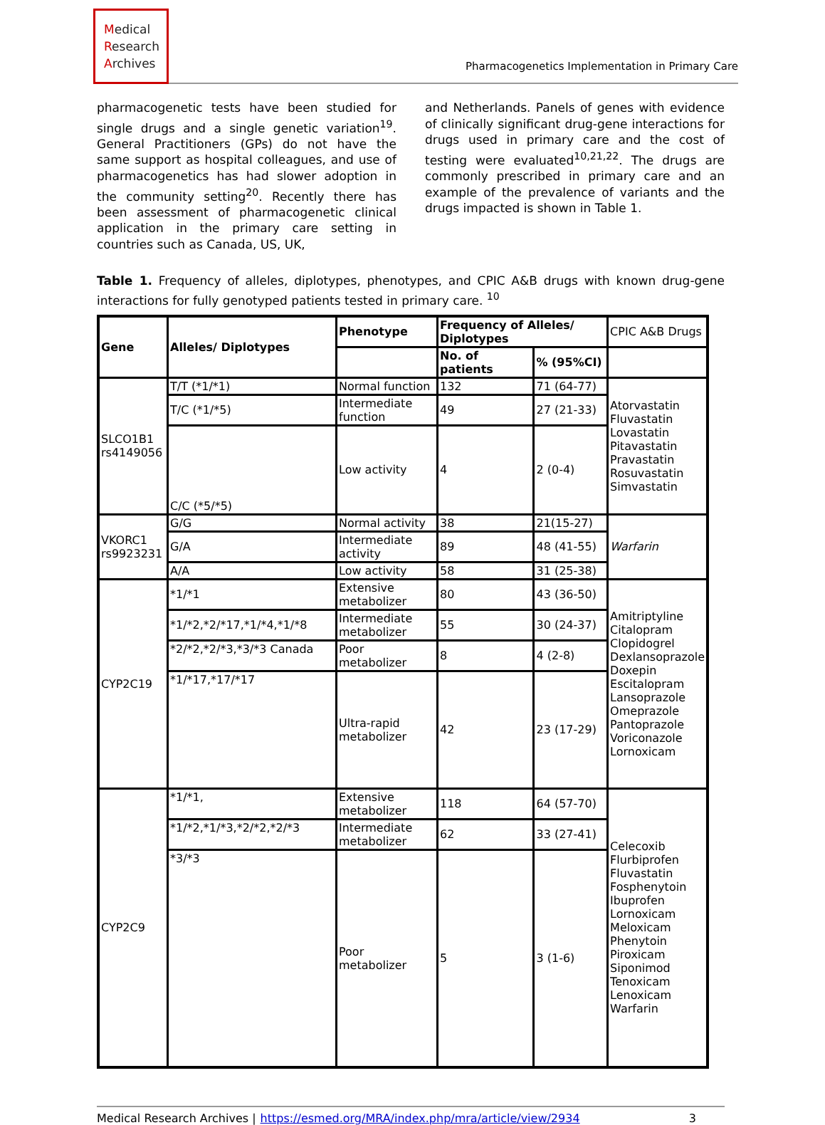Medical Research Archives
Pharmacogenetics Implementation in Primary Care
pharmacogenetic tests have been studied for single drugs and a single genetic variation<sup>19</sup>. General Practitioners (GPs) do not have the same support as hospital colleagues, and use of pharmacogenetics has had slower adoption in the community setting<sup>20</sup>. Recently there has been assessment of pharmacogenetic clinical application in the primary care setting in countries such as Canada, US, UK,
and Netherlands. Panels of genes with evidence of clinically significant drug-gene interactions for drugs used in primary care and the cost of testing were evaluated<sup>10,21,22</sup>. The drugs are commonly prescribed in primary care and an example of the prevalence of variants and the drugs impacted is shown in Table 1.
Table 1. Frequency of alleles, diplotypes, phenotypes, and CPIC A&B drugs with known drug-gene interactions for fully genotyped patients tested in primary care. <sup>10</sup>
| Gene | Alleles/ Diplotypes | Phenotype | Frequency of Alleles/ Diplotypes | | CPIC A&B Drugs |
| | | | No. of patients | % (95%CI) | |
| SLCO1B1 rs4149056 | T/T (*1/*1) | Normal function | 132 | 71 (64-77) | Atorvastatin Fluvastatin Lovastatin Pitavastatin Pravastatin Rosuvastatin Simvastatin |
| | T/C (*1/*5) | Intermediate function | 49 | 27 (21-33) | |
| | C/C (*5/*5) | Low activity | 4 | 2 (0-4) | |
| VKORC1 rs9923231 | G/G | Normal activity | 38 | 21(15-27) | Warfarin |
| | G/A | Intermediate activity | 89 | 48 (41-55) | |
| | A/A | Low activity | 58 | 31 (25-38) | |
| CYP2C19 | *1/*1 | Extensive metabolizer | 80 | 43 (36-50) | Amitriptyline Citalopram Clopidogrel Dexlansoprazole Doxepin Escitalopram Lansoprazole Omeprazole Pantoprazole Voriconazole Lornoxicam |
| | *1/*2,*2/*17,*1/*4,*1/*8 | Intermediate metabolizer | 55 | 30 (24-37) | |
| | *2/*2,*2/*3,*3/*3 Canada | Poor metabolizer | 8 | 4 (2-8) | |
| | *1/*17,*17/*17 | Ultra-rapid metabolizer | 42 | 23 (17-29) | |
| CYP2C9 | *1/*1, | Extensive metabolizer | 118 | 64 (57-70) | Celecoxib Flurbiprofen Fluvastatin Fosphenytoin Ibuprofen Lornoxicam Meloxicam Phenytoin Piroxicam Siponimod Tenoxicam Lenoxicam Warfarin |
| | *1/*2,*1/*3,*2/*2,*2/*3 | Intermediate metabolizer | 62 | 33 (27-41) | |
| | *3/*3 | Poor metabolizer | 5 | 3 (1-6) | |
Medical Research Archives | https://esmed.org/MRA/index.php/mra/article/view/2934 3